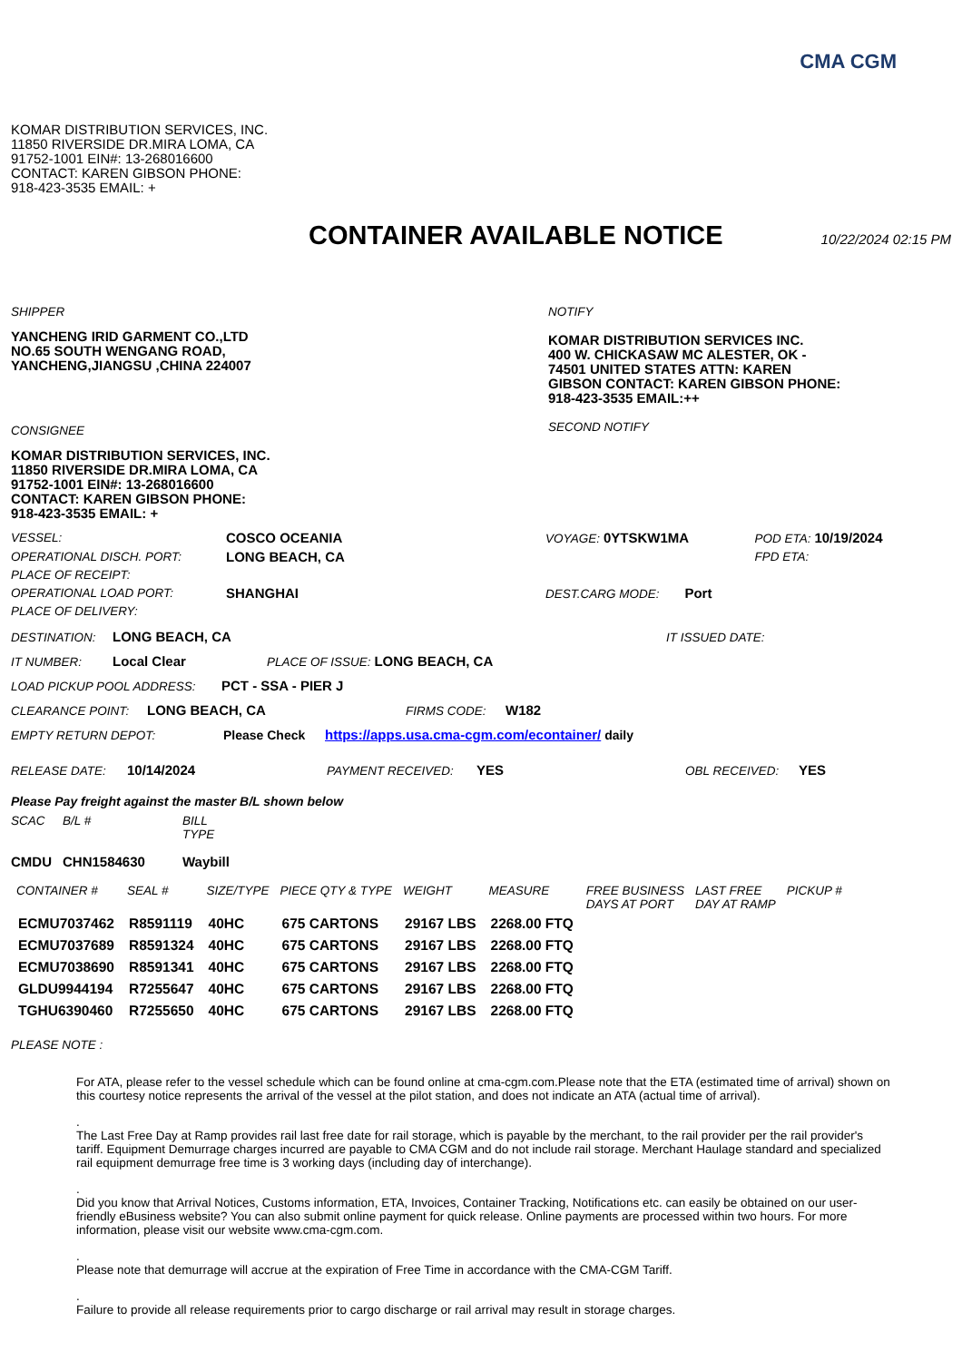CMA CGM
KOMAR DISTRIBUTION SERVICES, INC.
11850 RIVERSIDE DR.MIRA LOMA, CA
91752-1001 EIN#: 13-268016600
CONTACT: KAREN GIBSON PHONE:
918-423-3535 EMAIL: +
CONTAINER AVAILABLE NOTICE
10/22/2024 02:15 PM
SHIPPER
YANCHENG IRID GARMENT CO.,LTD
NO.65 SOUTH WENGANG ROAD,
YANCHENG,JIANGSU ,CHINA 224007
CONSIGNEE
KOMAR DISTRIBUTION SERVICES, INC.
11850 RIVERSIDE DR.MIRA LOMA, CA
91752-1001 EIN#: 13-268016600
CONTACT: KAREN GIBSON PHONE:
918-423-3535 EMAIL: +
NOTIFY
KOMAR DISTRIBUTION SERVICES INC.
400 W. CHICKASAW MC ALESTER, OK -
74501 UNITED STATES ATTN: KAREN
GIBSON CONTACT: KAREN GIBSON PHONE:
918-423-3535 EMAIL:++
SECOND NOTIFY
| VESSEL: | COSCO OCEANIA | VOYAGE: 0YTSKW1MA | POD ETA: 10/19/2024 |
| OPERATIONAL DISCH. PORT: | LONG BEACH, CA | | FPD ETA: |
| PLACE OF RECEIPT: | | | |
| OPERATIONAL LOAD PORT: | SHANGHAI | DEST.CARG MODE: Port | |
| PLACE OF DELIVERY: | | | |
DESTINATION: LONG BEACH, CA IT ISSUED DATE:
IT NUMBER: Local Clear PLACE OF ISSUE: LONG BEACH, CA
LOAD PICKUP POOL ADDRESS: PCT - SSA - PIER J
CLEARANCE POINT: LONG BEACH, CA FIRMS CODE: W182
EMPTY RETURN DEPOT: Please Check https://apps.usa.cma-cgm.com/econtainer/ daily
RELEASE DATE: 10/14/2024 PAYMENT RECEIVED: YES OBL RECEIVED: YES
Please Pay freight against the master B/L shown below
| SCAC | B/L # | BILL TYPE |
| --- | --- | --- |
| CMDU | CHN1584630 | Waybill |
| CONTAINER # | SEAL # | SIZE/TYPE | PIECE QTY & TYPE | WEIGHT | MEASURE | FREE BUSINESS DAYS AT PORT | LAST FREE DAY AT RAMP | PICKUP # |
| --- | --- | --- | --- | --- | --- | --- | --- | --- |
| ECMU7037462 | R8591119 | 40HC | 675 CARTONS | 29167 LBS | 2268.00 FTQ | | | |
| ECMU7037689 | R8591324 | 40HC | 675 CARTONS | 29167 LBS | 2268.00 FTQ | | | |
| ECMU7038690 | R8591341 | 40HC | 675 CARTONS | 29167 LBS | 2268.00 FTQ | | | |
| GLDU9944194 | R7255647 | 40HC | 675 CARTONS | 29167 LBS | 2268.00 FTQ | | | |
| TGHU6390460 | R7255650 | 40HC | 675 CARTONS | 29167 LBS | 2268.00 FTQ | | | |
PLEASE NOTE :
For ATA, please refer to the vessel schedule which can be found online at cma-cgm.com.Please note that the ETA (estimated time of arrival) shown on this courtesy notice represents the arrival of the vessel at the pilot station, and does not indicate an ATA (actual time of arrival).
.
The Last Free Day at Ramp provides rail last free date for rail storage, which is payable by the merchant, to the rail provider per the rail provider's tariff. Equipment Demurrage charges incurred are payable to CMA CGM and do not include rail storage. Merchant Haulage standard and specialized rail equipment demurrage free time is 3 working days (including day of interchange).
.
Did you know that Arrival Notices, Customs information, ETA, Invoices, Container Tracking, Notifications etc. can easily be obtained on our user-friendly eBusiness website? You can also submit online payment for quick release. Online payments are processed within two hours. For more information, please visit our website www.cma-cgm.com.
.
Please note that demurrage will accrue at the expiration of Free Time in accordance with the CMA-CGM Tariff.
.
Failure to provide all release requirements prior to cargo discharge or rail arrival may result in storage charges.